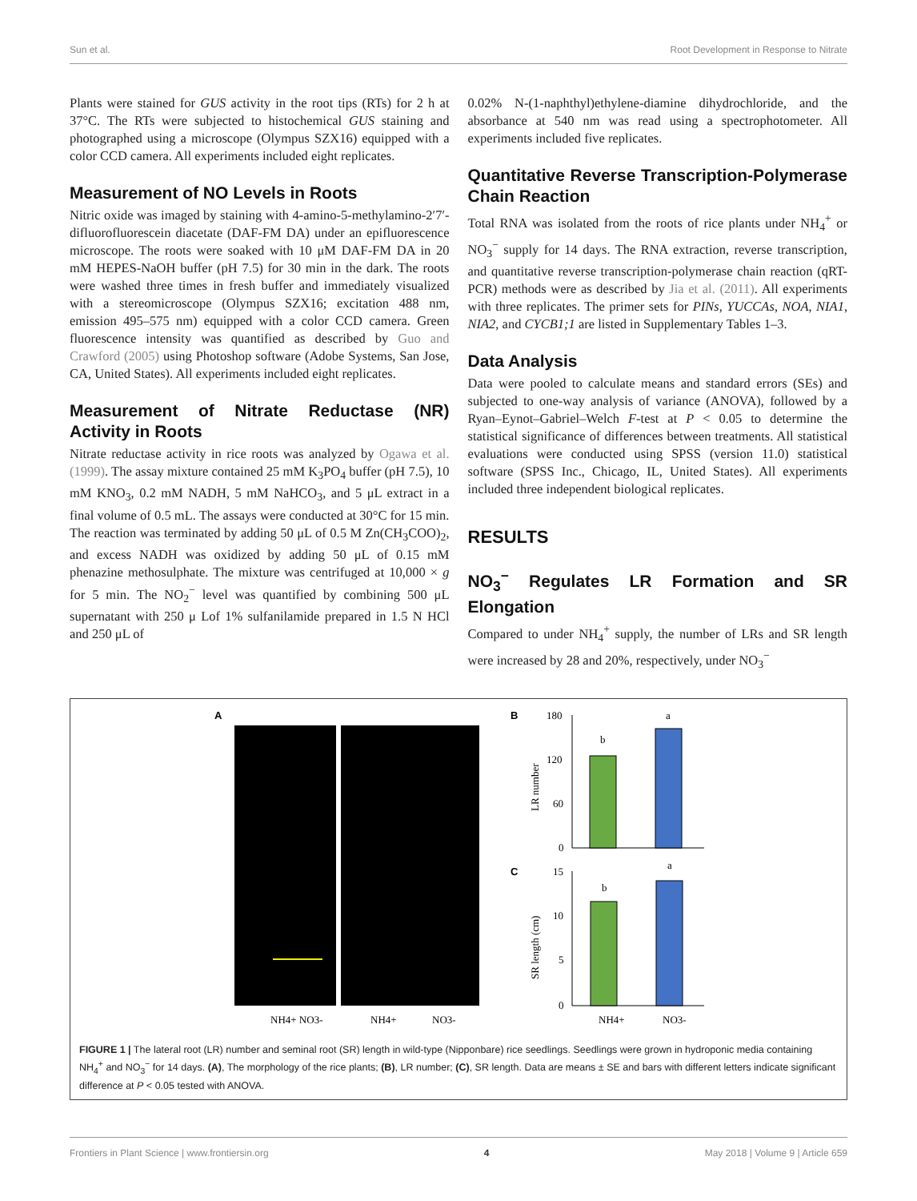Sun et al. Root Development in Response to Nitrate
Plants were stained for GUS activity in the root tips (RTs) for 2 h at 37°C. The RTs were subjected to histochemical GUS staining and photographed using a microscope (Olympus SZX16) equipped with a color CCD camera. All experiments included eight replicates.
Measurement of NO Levels in Roots
Nitric oxide was imaged by staining with 4-amino-5-methylamino-2′7′-difluorofluorescein diacetate (DAF-FM DA) under an epifluorescence microscope. The roots were soaked with 10 μM DAF-FM DA in 20 mM HEPES-NaOH buffer (pH 7.5) for 30 min in the dark. The roots were washed three times in fresh buffer and immediately visualized with a stereomicroscope (Olympus SZX16; excitation 488 nm, emission 495–575 nm) equipped with a color CCD camera. Green fluorescence intensity was quantified as described by Guo and Crawford (2005) using Photoshop software (Adobe Systems, San Jose, CA, United States). All experiments included eight replicates.
Measurement of Nitrate Reductase (NR) Activity in Roots
Nitrate reductase activity in rice roots was analyzed by Ogawa et al. (1999). The assay mixture contained 25 mM K<sub>3</sub>PO<sub>4</sub> buffer (pH 7.5), 10 mM KNO<sub>3</sub>, 0.2 mM NADH, 5 mM NaHCO<sub>3</sub>, and 5 μL extract in a final volume of 0.5 mL. The assays were conducted at 30°C for 15 min. The reaction was terminated by adding 50 μL of 0.5 M Zn(CH<sub>3</sub>COO)<sub>2</sub>, and excess NADH was oxidized by adding 50 μL of 0.15 mM phenazine methosulphate. The mixture was centrifuged at 10,000 × g for 5 min. The NO<sub>2</sub><sup>−</sup> level was quantified by combining 500 μL supernatant with 250 μ Lof 1% sulfanilamide prepared in 1.5 N HCl and 250 μL of
0.02% N-(1-naphthyl)ethylene-diamine dihydrochloride, and the absorbance at 540 nm was read using a spectrophotometer. All experiments included five replicates.
Quantitative Reverse Transcription-Polymerase Chain Reaction
Total RNA was isolated from the roots of rice plants under NH<sub>4</sub><sup>+</sup> or NO<sub>3</sub><sup>−</sup> supply for 14 days. The RNA extraction, reverse transcription, and quantitative reverse transcription-polymerase chain reaction (qRT-PCR) methods were as described by Jia et al. (2011). All experiments with three replicates. The primer sets for PINs, YUCCAs, NOA, NIA1, NIA2, and CYCB1;1 are listed in Supplementary Tables 1–3.
Data Analysis
Data were pooled to calculate means and standard errors (SEs) and subjected to one-way analysis of variance (ANOVA), followed by a Ryan–Eynot–Gabriel–Welch F-test at P < 0.05 to determine the statistical significance of differences between treatments. All statistical evaluations were conducted using SPSS (version 11.0) statistical software (SPSS Inc., Chicago, IL, United States). All experiments included three independent biological replicates.
RESULTS
NO<sub>3</sub><sup>−</sup> Regulates LR Formation and SR Elongation
Compared to under NH<sub>4</sub><sup>+</sup> supply, the number of LRs and SR length were increased by 28 and 20%, respectively, under NO<sub>3</sub><sup>−</sup>
A
NH4+ NO3-
NH4+
NO3-
B
180
120
60
0
b
a
C
15
10
5
0
b
a
NH4+
NO3-
LR number
SR length (cm)
FIGURE 1 | The lateral root (LR) number and seminal root (SR) length in wild-type (Nipponbare) rice seedlings. Seedlings were grown in hydroponic media containing NH<sub>4</sub><sup>+</sup> and NO<sub>3</sub><sup>−</sup> for 14 days. (A), The morphology of the rice plants; (B), LR number; (C), SR length. Data are means ± SE and bars with different letters indicate significant difference at P < 0.05 tested with ANOVA.
Frontiers in Plant Science | www.frontiersin.org 4 May 2018 | Volume 9 | Article 659